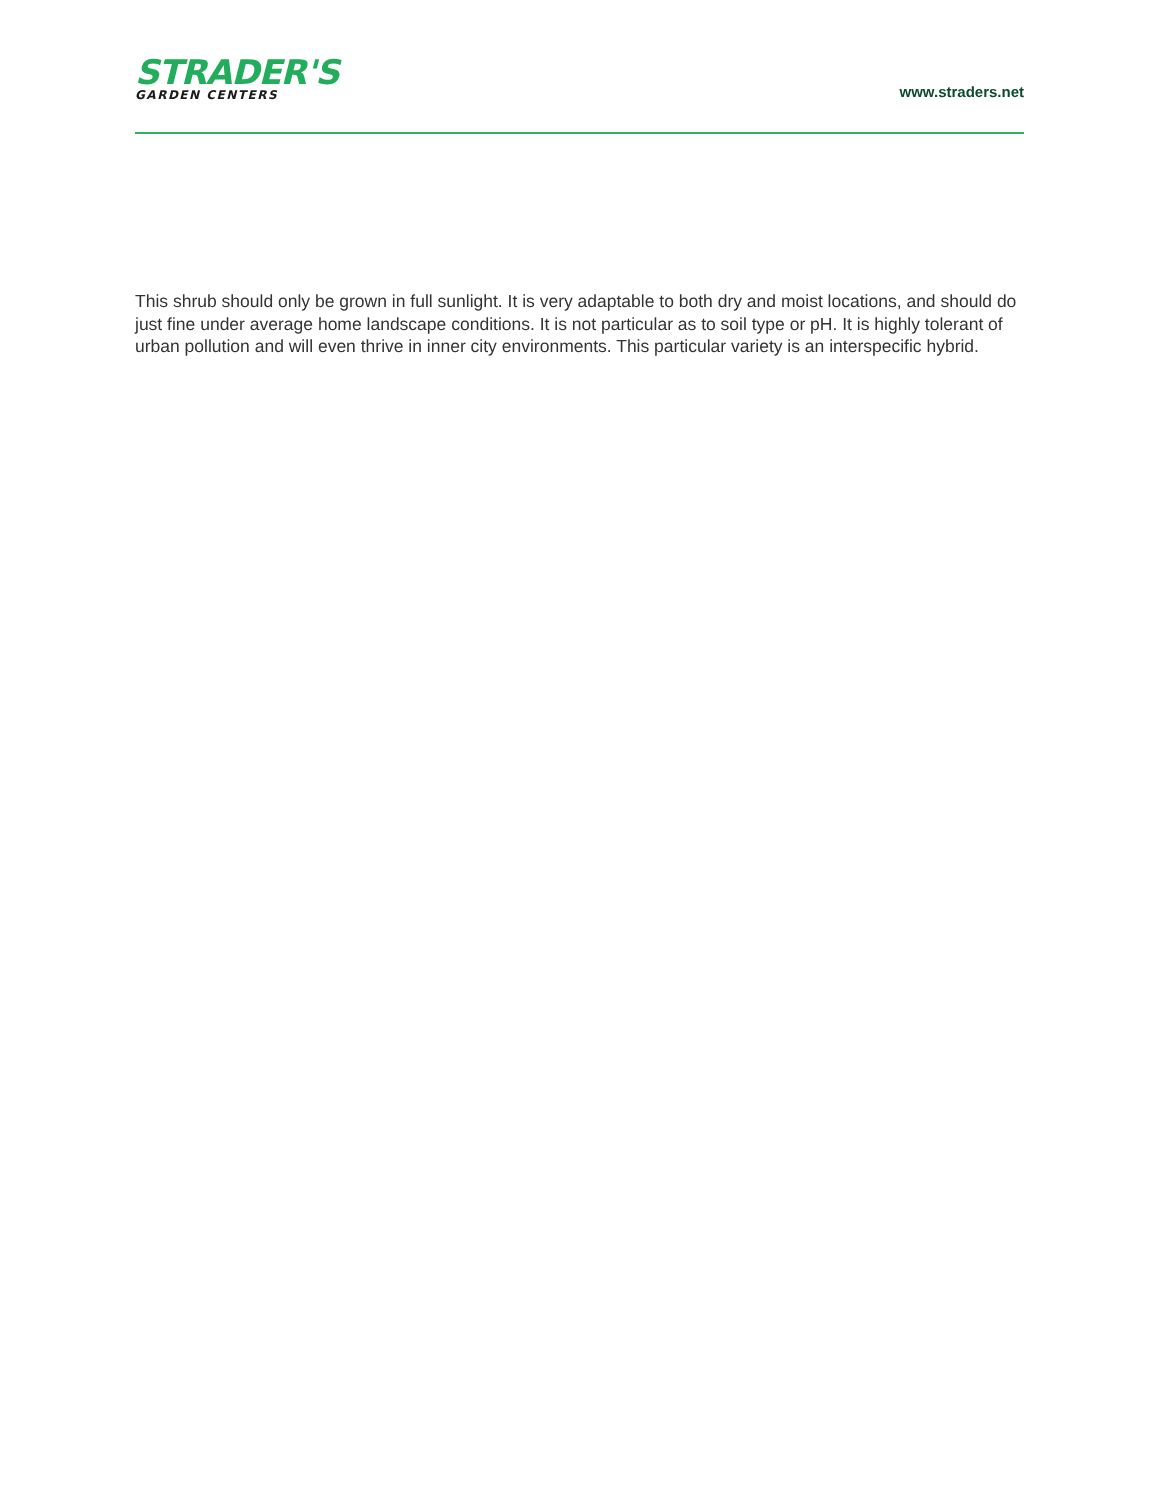STRADER'S
GARDEN CENTERS
www.straders.net
This shrub should only be grown in full sunlight. It is very adaptable to both dry and moist locations, and should do just fine under average home landscape conditions. It is not particular as to soil type or pH. It is highly tolerant of urban pollution and will even thrive in inner city environments. This particular variety is an interspecific hybrid.